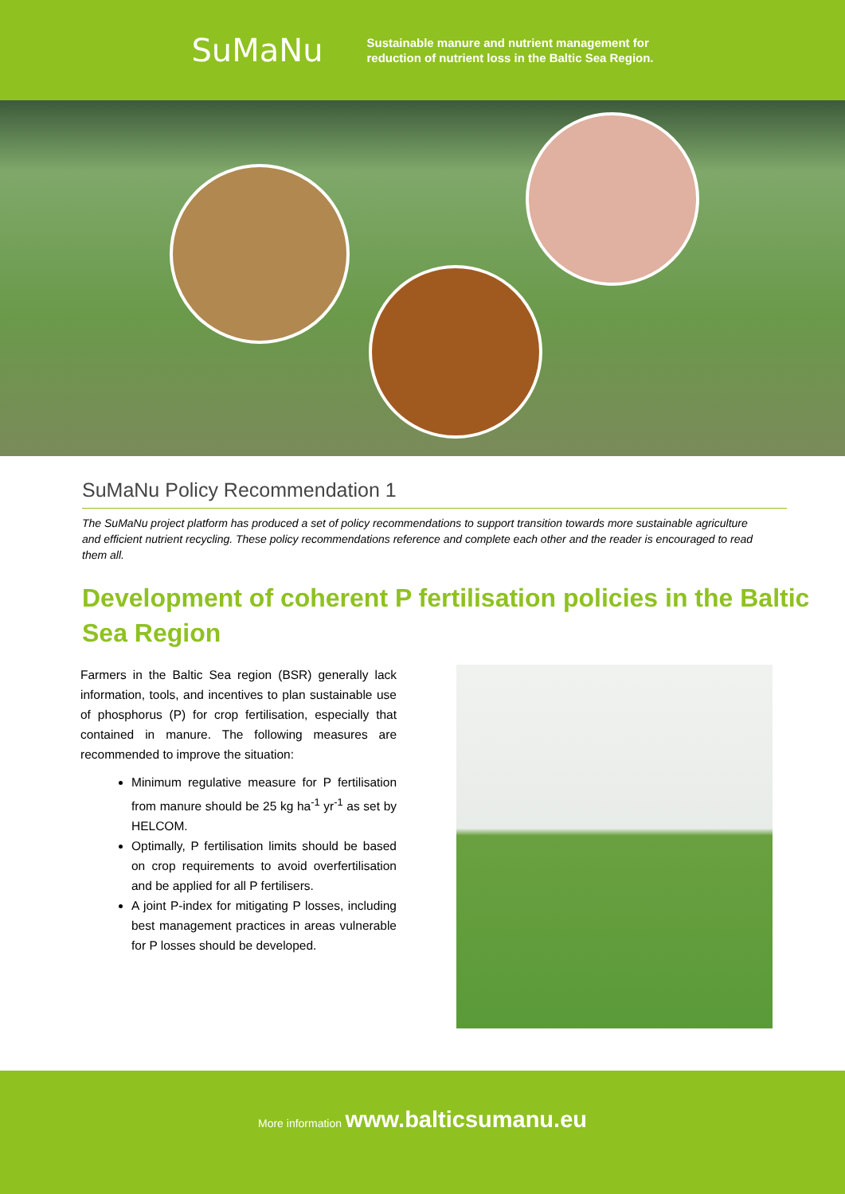SuMaNu
Sustainable manure and nutrient management for
reduction of nutrient loss in the Baltic Sea Region.
SuMaNu Policy Recommendation 1
The SuMaNu project platform has produced a set of policy recommendations to support transition towards more sustainable agriculture and efficient nutrient recycling. These policy recommendations reference and complete each other and the reader is encouraged to read them all.
Development of coherent P fertilisation policies in the Baltic Sea Region
Farmers in the Baltic Sea region (BSR) generally lack information, tools, and incentives to plan sustainable use of phosphorus (P) for crop fertilisation, especially that contained in manure. The following measures are recommended to improve the situation:
Minimum regulative measure for P fertilisation from manure should be 25 kg ha<sup>-1</sup> yr<sup>-1</sup> as set by HELCOM.
Optimally, P fertilisation limits should be based on crop requirements to avoid overfertilisation and be applied for all P fertilisers.
A joint P-index for mitigating P losses, including best management practices in areas vulnerable for P losses should be developed.
More information www.balticsumanu.eu